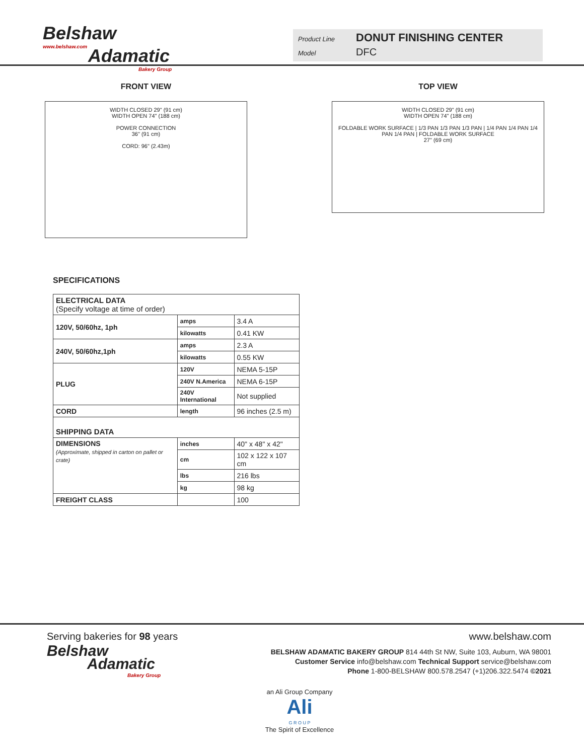Belshaw
www.belshaw.com
Adamatic
Bakery Group
Product Line DONUT FINISHING CENTER
Model DFC
FRONT VIEW
WIDTH CLOSED 29" (91 cm)
WIDTH OPEN 74" (188 cm)
POWER CONNECTION
36" (91 cm)
CORD: 96" (2.43m)
TOP VIEW
WIDTH CLOSED 29" (91 cm)
WIDTH OPEN 74" (188 cm)
FOLDABLE WORK SURFACE | 1/3 PAN 1/3 PAN 1/3 PAN | 1/4 PAN 1/4 PAN 1/4 PAN 1/4 PAN | FOLDABLE WORK SURFACE
27" (69 cm)
SPECIFICATIONS
| ELECTRICAL DATA (Specify voltage at time of order) | | |
| 120V, 50/60hz, 1ph | amps | 3.4 A |
| | kilowatts | 0.41 KW |
| 240V, 50/60hz,1ph | amps | 2.3 A |
| | kilowatts | 0.55 KW |
| PLUG | 120V | NEMA 5-15P |
| | 240V N.America | NEMA 6-15P |
| | 240V International | Not supplied |
| CORD | length | 96 inches (2.5 m) |
| SHIPPING DATA | | |
| DIMENSIONS (Approximate, shipped in carton on pallet or crate) | inches | 40" x 48" x 42" |
| | cm | 102 x 122 x 107 cm |
| | lbs | 216 lbs |
| | kg | 98 kg |
| FREIGHT CLASS | | 100 |
Serving bakeries for 98 years www.belshaw.com
Belshaw
Adamatic
Bakery Group
BELSHAW ADAMATIC BAKERY GROUP 814 44th St NW, Suite 103, Auburn, WA 98001
Customer Service info@belshaw.com Technical Support service@belshaw.com
Phone 1-800-BELSHAW 800.578.2547 (+1)206.322.5474 ©2021
an Ali Group Company
Ali
G R O U P
The Spirit of Excellence